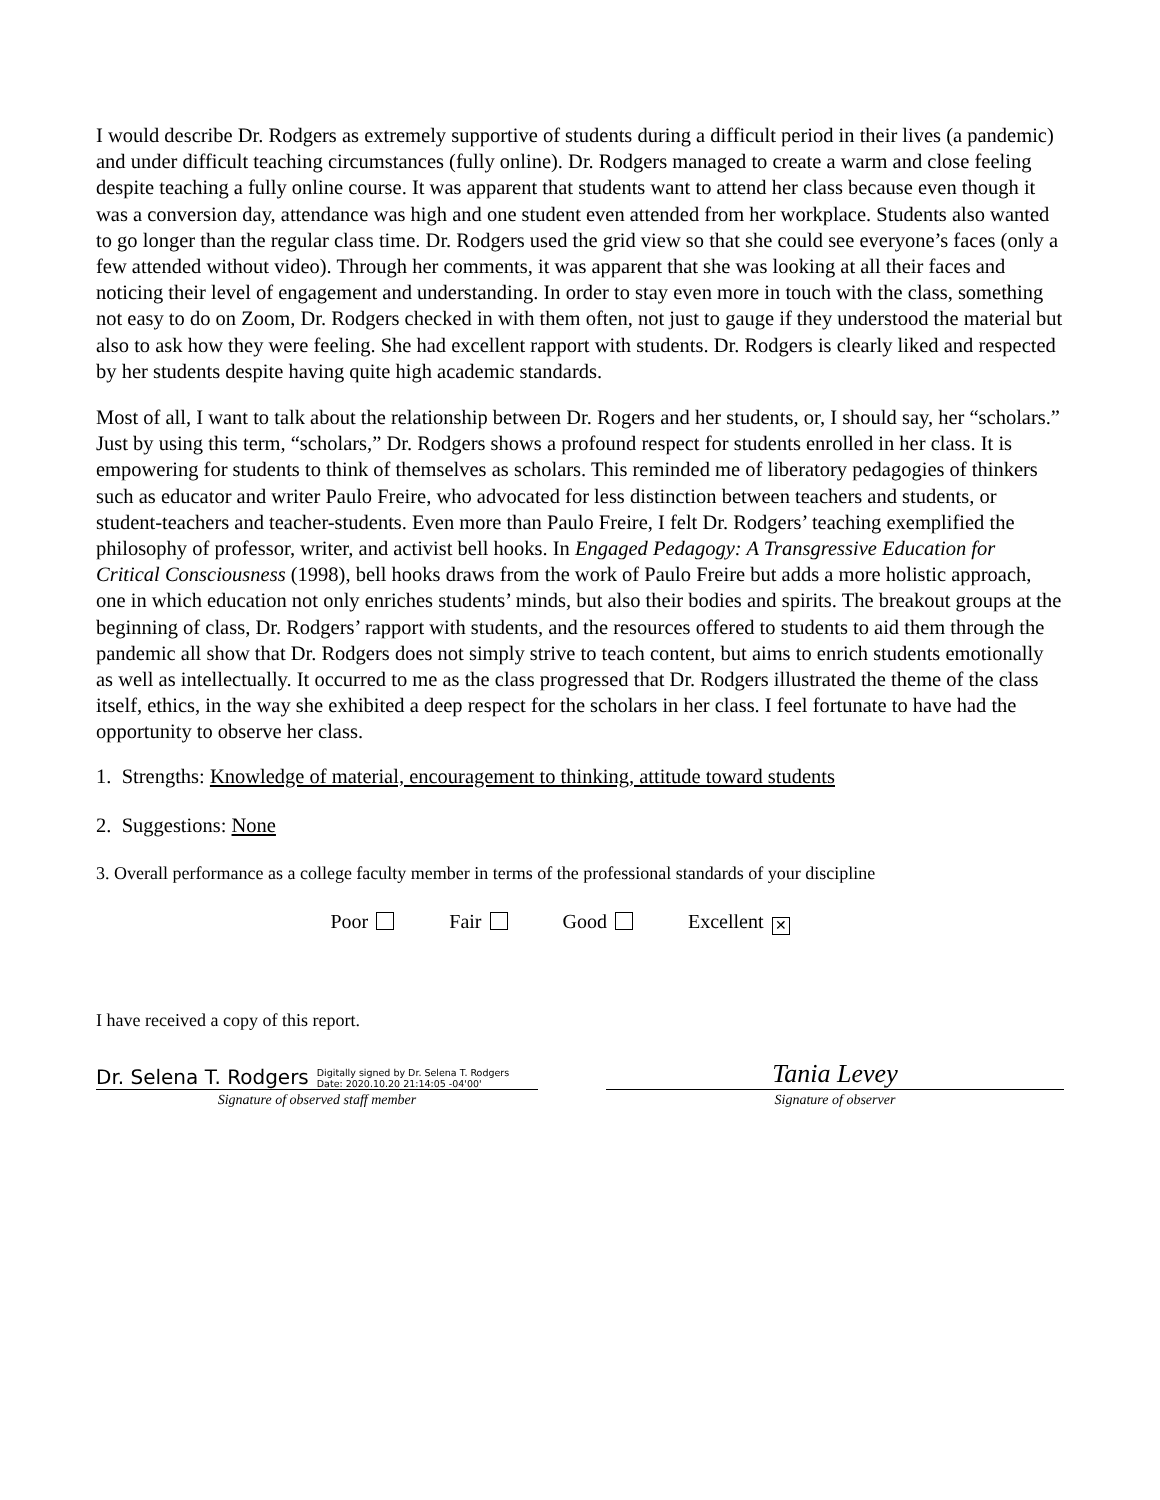I would describe Dr. Rodgers as extremely supportive of students during a difficult period in their lives (a pandemic) and under difficult teaching circumstances (fully online). Dr. Rodgers managed to create a warm and close feeling despite teaching a fully online course. It was apparent that students want to attend her class because even though it was a conversion day, attendance was high and one student even attended from her workplace. Students also wanted to go longer than the regular class time. Dr. Rodgers used the grid view so that she could see everyone’s faces (only a few attended without video). Through her comments, it was apparent that she was looking at all their faces and noticing their level of engagement and understanding. In order to stay even more in touch with the class, something not easy to do on Zoom, Dr. Rodgers checked in with them often, not just to gauge if they understood the material but also to ask how they were feeling. She had excellent rapport with students. Dr. Rodgers is clearly liked and respected by her students despite having quite high academic standards.
Most of all, I want to talk about the relationship between Dr. Rogers and her students, or, I should say, her “scholars.” Just by using this term, “scholars,” Dr. Rodgers shows a profound respect for students enrolled in her class. It is empowering for students to think of themselves as scholars. This reminded me of liberatory pedagogies of thinkers such as educator and writer Paulo Freire, who advocated for less distinction between teachers and students, or student-teachers and teacher-students. Even more than Paulo Freire, I felt Dr. Rodgers’ teaching exemplified the philosophy of professor, writer, and activist bell hooks. In Engaged Pedagogy: A Transgressive Education for Critical Consciousness (1998), bell hooks draws from the work of Paulo Freire but adds a more holistic approach, one in which education not only enriches students’ minds, but also their bodies and spirits. The breakout groups at the beginning of class, Dr. Rodgers’ rapport with students, and the resources offered to students to aid them through the pandemic all show that Dr. Rodgers does not simply strive to teach content, but aims to enrich students emotionally as well as intellectually. It occurred to me as the class progressed that Dr. Rodgers illustrated the theme of the class itself, ethics, in the way she exhibited a deep respect for the scholars in her class. I feel fortunate to have had the opportunity to observe her class.
1. Strengths: Knowledge of material, encouragement to thinking, attitude toward students
2. Suggestions: None
3. Overall performance as a college faculty member in terms of the professional standards of your discipline
Poor Fair Good Excellent ✕
I have received a copy of this report.
Dr. Selena T. Rodgers Digitally signed by Dr. Selena T. Rodgers
Date: 2020.10.20 21:14:05 -04'00'
Signature of observed staff member
Tania Levey
Signature of observer